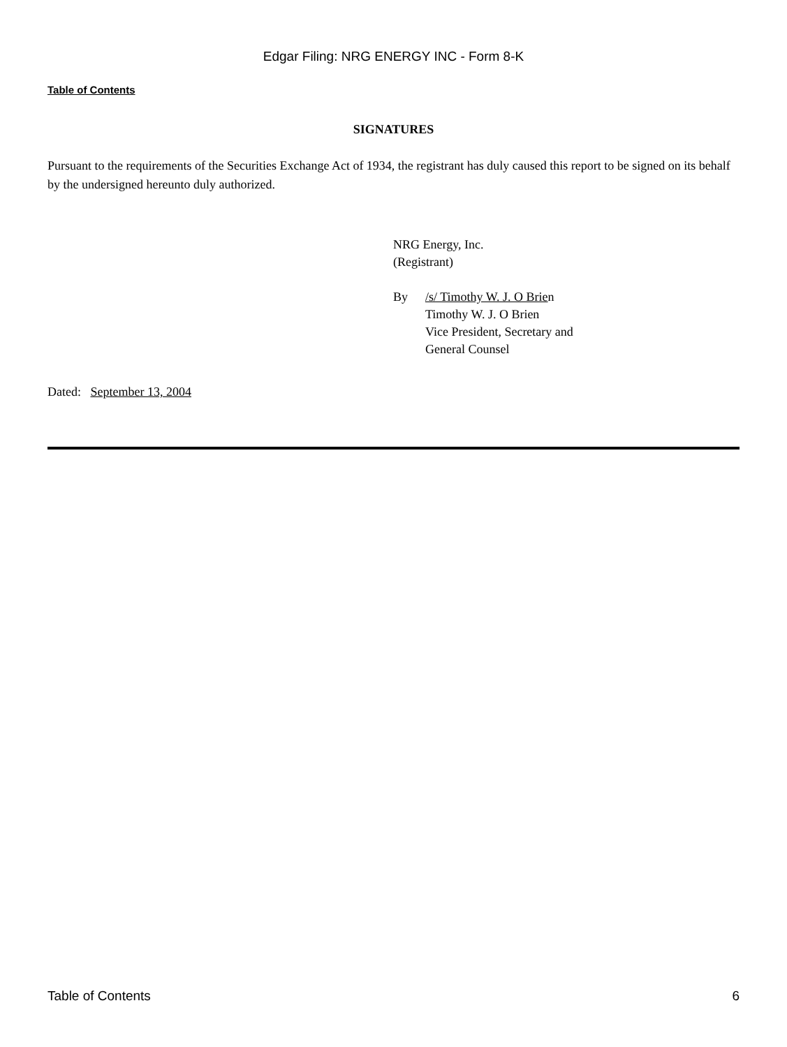Edgar Filing: NRG ENERGY INC - Form 8-K
Table of Contents
SIGNATURES
Pursuant to the requirements of the Securities Exchange Act of 1934, the registrant has duly caused this report to be signed on its behalf by the undersigned hereunto duly authorized.
NRG Energy, Inc.
(Registrant)
By /s/ Timothy W. J. O Brien
Timothy W. J. O Brien
Vice President, Secretary and
General Counsel
Dated: September 13, 2004
Table of Contents 6